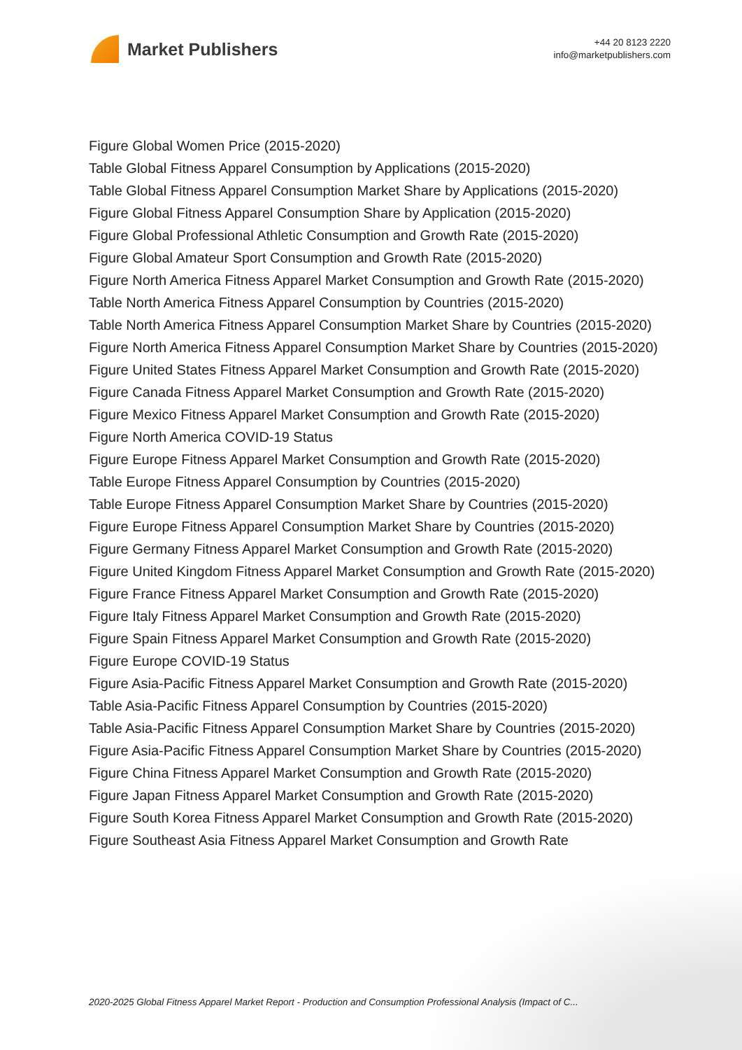Market Publishers
+44 20 8123 2220
info@marketpublishers.com
Figure Global Women Price (2015-2020)
Table Global Fitness Apparel Consumption by Applications (2015-2020)
Table Global Fitness Apparel Consumption Market Share by Applications (2015-2020)
Figure Global Fitness Apparel Consumption Share by Application (2015-2020)
Figure Global Professional Athletic Consumption and Growth Rate (2015-2020)
Figure Global Amateur Sport Consumption and Growth Rate (2015-2020)
Figure North America Fitness Apparel Market Consumption and Growth Rate (2015-2020)
Table North America Fitness Apparel Consumption by Countries (2015-2020)
Table North America Fitness Apparel Consumption Market Share by Countries (2015-2020)
Figure North America Fitness Apparel Consumption Market Share by Countries (2015-2020)
Figure United States Fitness Apparel Market Consumption and Growth Rate (2015-2020)
Figure Canada Fitness Apparel Market Consumption and Growth Rate (2015-2020)
Figure Mexico Fitness Apparel Market Consumption and Growth Rate (2015-2020)
Figure North America COVID-19 Status
Figure Europe Fitness Apparel Market Consumption and Growth Rate (2015-2020)
Table Europe Fitness Apparel Consumption by Countries (2015-2020)
Table Europe Fitness Apparel Consumption Market Share by Countries (2015-2020)
Figure Europe Fitness Apparel Consumption Market Share by Countries (2015-2020)
Figure Germany Fitness Apparel Market Consumption and Growth Rate (2015-2020)
Figure United Kingdom Fitness Apparel Market Consumption and Growth Rate (2015-2020)
Figure France Fitness Apparel Market Consumption and Growth Rate (2015-2020)
Figure Italy Fitness Apparel Market Consumption and Growth Rate (2015-2020)
Figure Spain Fitness Apparel Market Consumption and Growth Rate (2015-2020)
Figure Europe COVID-19 Status
Figure Asia-Pacific Fitness Apparel Market Consumption and Growth Rate (2015-2020)
Table Asia-Pacific Fitness Apparel Consumption by Countries (2015-2020)
Table Asia-Pacific Fitness Apparel Consumption Market Share by Countries (2015-2020)
Figure Asia-Pacific Fitness Apparel Consumption Market Share by Countries (2015-2020)
Figure China Fitness Apparel Market Consumption and Growth Rate (2015-2020)
Figure Japan Fitness Apparel Market Consumption and Growth Rate (2015-2020)
Figure South Korea Fitness Apparel Market Consumption and Growth Rate (2015-2020)
Figure Southeast Asia Fitness Apparel Market Consumption and Growth Rate
2020-2025 Global Fitness Apparel Market Report - Production and Consumption Professional Analysis (Impact of C...